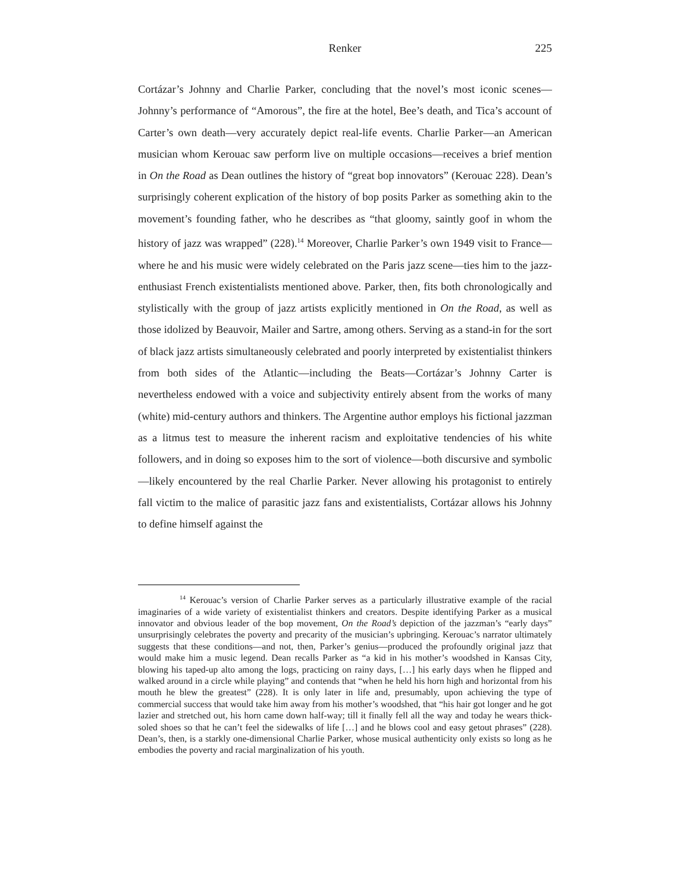Renker
225
Cortázar’s Johnny and Charlie Parker, concluding that the novel’s most iconic scenes—Johnny’s performance of “Amorous”, the fire at the hotel, Bee’s death, and Tica’s account of Carter’s own death—very accurately depict real-life events. Charlie Parker—an American musician whom Kerouac saw perform live on multiple occasions—receives a brief mention in On the Road as Dean outlines the history of “great bop innovators” (Kerouac 228). Dean’s surprisingly coherent explication of the history of bop posits Parker as something akin to the movement’s founding father, who he describes as “that gloomy, saintly goof in whom the history of jazz was wrapped” (228).<sup>14</sup> Moreover, Charlie Parker’s own 1949 visit to France—where he and his music were widely celebrated on the Paris jazz scene—ties him to the jazz-enthusiast French existentialists mentioned above. Parker, then, fits both chronologically and stylistically with the group of jazz artists explicitly mentioned in On the Road, as well as those idolized by Beauvoir, Mailer and Sartre, among others. Serving as a stand-in for the sort of black jazz artists simultaneously celebrated and poorly interpreted by existentialist thinkers from both sides of the Atlantic—including the Beats—Cortázar’s Johnny Carter is nevertheless endowed with a voice and subjectivity entirely absent from the works of many (white) mid-century authors and thinkers. The Argentine author employs his fictional jazzman as a litmus test to measure the inherent racism and exploitative tendencies of his white followers, and in doing so exposes him to the sort of violence—both discursive and symbolic—likely encountered by the real Charlie Parker. Never allowing his protagonist to entirely fall victim to the malice of parasitic jazz fans and existentialists, Cortázar allows his Johnny to define himself against the
<sup>14</sup> Kerouac’s version of Charlie Parker serves as a particularly illustrative example of the racial imaginaries of a wide variety of existentialist thinkers and creators. Despite identifying Parker as a musical innovator and obvious leader of the bop movement, On the Road’s depiction of the jazzman’s “early days” unsurprisingly celebrates the poverty and precarity of the musician’s upbringing. Kerouac’s narrator ultimately suggests that these conditions—and not, then, Parker’s genius—produced the profoundly original jazz that would make him a music legend. Dean recalls Parker as “a kid in his mother’s woodshed in Kansas City, blowing his taped-up alto among the logs, practicing on rainy days, […] his early days when he flipped and walked around in a circle while playing” and contends that “when he held his horn high and horizontal from his mouth he blew the greatest” (228). It is only later in life and, presumably, upon achieving the type of commercial success that would take him away from his mother’s woodshed, that “his hair got longer and he got lazier and stretched out, his horn came down half-way; till it finally fell all the way and today he wears thick-soled shoes so that he can’t feel the sidewalks of life […] and he blows cool and easy getout phrases” (228). Dean’s, then, is a starkly one-dimensional Charlie Parker, whose musical authenticity only exists so long as he embodies the poverty and racial marginalization of his youth.